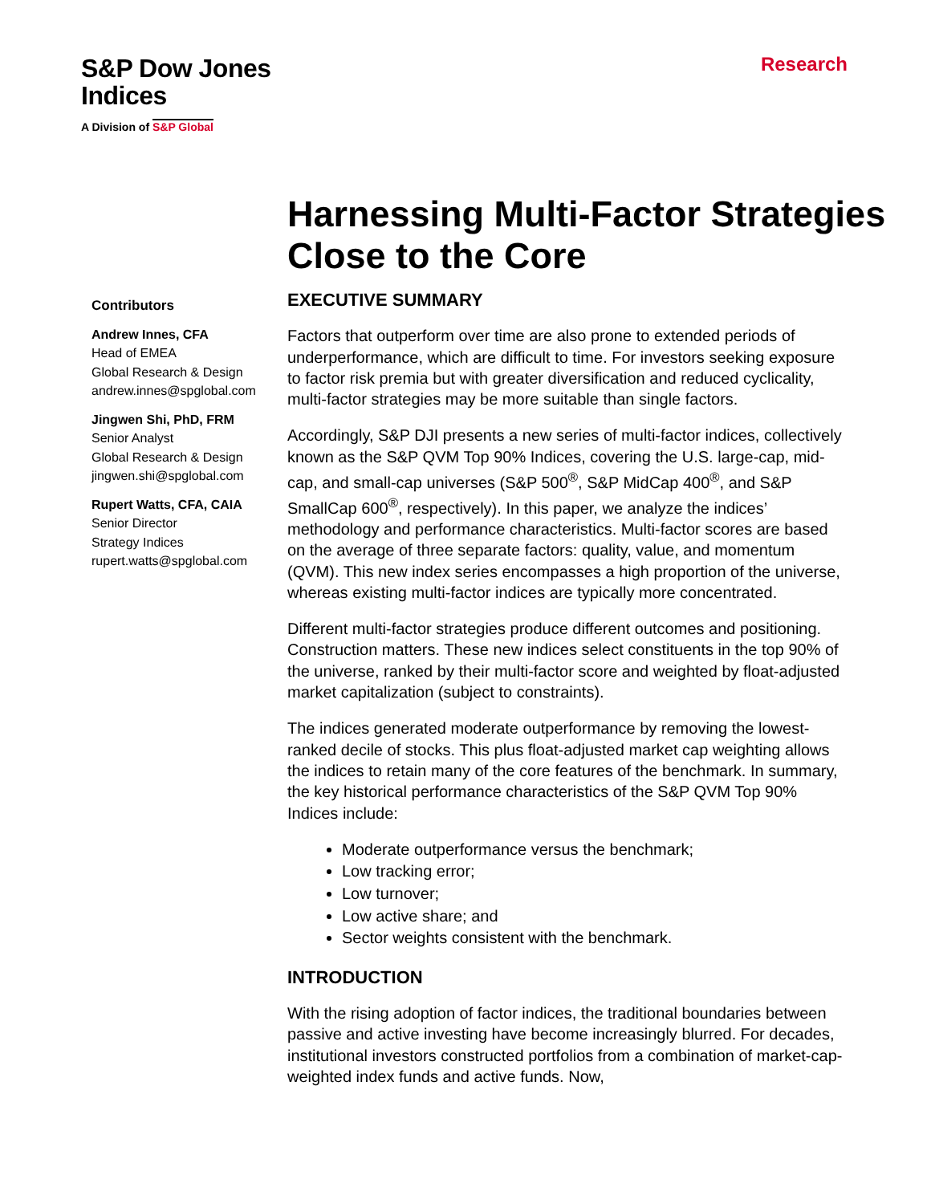S&P Dow Jones
Indices
A Division of S&P Global
Research
Harnessing Multi-Factor Strategies Close to the Core
Contributors
Andrew Innes, CFA
Head of EMEA
Global Research & Design
andrew.innes@spglobal.com
Jingwen Shi, PhD, FRM
Senior Analyst
Global Research & Design
jingwen.shi@spglobal.com
Rupert Watts, CFA, CAIA
Senior Director
Strategy Indices
rupert.watts@spglobal.com
EXECUTIVE SUMMARY
Factors that outperform over time are also prone to extended periods of underperformance, which are difficult to time. For investors seeking exposure to factor risk premia but with greater diversification and reduced cyclicality, multi-factor strategies may be more suitable than single factors.
Accordingly, S&P DJI presents a new series of multi-factor indices, collectively known as the S&P QVM Top 90% Indices, covering the U.S. large-cap, mid-cap, and small-cap universes (S&P 500<sup>®</sup>, S&P MidCap 400<sup>®</sup>, and S&P SmallCap 600<sup>®</sup>, respectively). In this paper, we analyze the indices’ methodology and performance characteristics. Multi-factor scores are based on the average of three separate factors: quality, value, and momentum (QVM). This new index series encompasses a high proportion of the universe, whereas existing multi-factor indices are typically more concentrated.
Different multi-factor strategies produce different outcomes and positioning. Construction matters. These new indices select constituents in the top 90% of the universe, ranked by their multi-factor score and weighted by float-adjusted market capitalization (subject to constraints).
The indices generated moderate outperformance by removing the lowest-ranked decile of stocks. This plus float-adjusted market cap weighting allows the indices to retain many of the core features of the benchmark. In summary, the key historical performance characteristics of the S&P QVM Top 90% Indices include:
Moderate outperformance versus the benchmark;
Low tracking error;
Low turnover;
Low active share; and
Sector weights consistent with the benchmark.
INTRODUCTION
With the rising adoption of factor indices, the traditional boundaries between passive and active investing have become increasingly blurred. For decades, institutional investors constructed portfolios from a combination of market-cap-weighted index funds and active funds. Now,